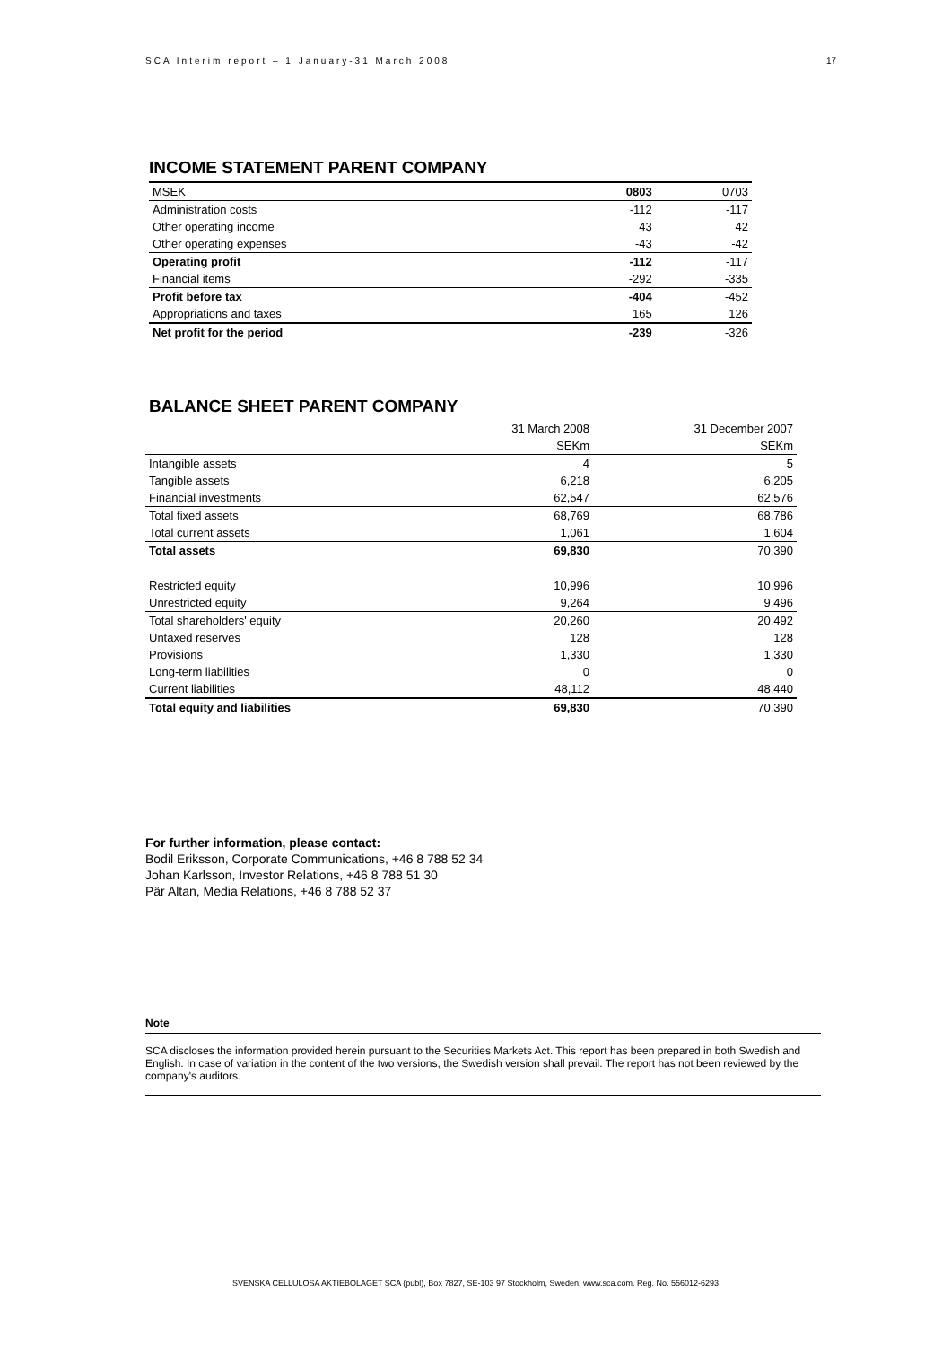SCA Interim report – 1 January-31 March 2008 17
INCOME STATEMENT PARENT COMPANY
| MSEK | 0803 | 0703 |
| Administration costs | -112 | -117 |
| Other operating income | 43 | 42 |
| Other operating expenses | -43 | -42 |
| Operating profit | -112 | -117 |
| Financial items | -292 | -335 |
| Profit before tax | -404 | -452 |
| Appropriations and taxes | 165 | 126 |
| Net profit for the period | -239 | -326 |
BALANCE SHEET PARENT COMPANY
| | 31 March 2008 | 31 December 2007 |
| --- | --- | --- |
| | SEKm | SEKm |
| Intangible assets | 4 | 5 |
| Tangible assets | 6,218 | 6,205 |
| Financial investments | 62,547 | 62,576 |
| Total fixed assets | 68,769 | 68,786 |
| Total current assets | 1,061 | 1,604 |
| Total assets | 69,830 | 70,390 |
| Restricted equity | 10,996 | 10,996 |
| Unrestricted equity | 9,264 | 9,496 |
| Total shareholders' equity | 20,260 | 20,492 |
| Untaxed reserves | 128 | 128 |
| Provisions | 1,330 | 1,330 |
| Long-term liabilities | 0 | 0 |
| Current liabilities | 48,112 | 48,440 |
| Total equity and liabilities | 69,830 | 70,390 |
For further information, please contact:
Bodil Eriksson, Corporate Communications, +46 8 788 52 34
Johan Karlsson, Investor Relations, +46 8 788 51 30
Pär Altan, Media Relations, +46 8 788 52 37
Note
SCA discloses the information provided herein pursuant to the Securities Markets Act. This report has been prepared in both Swedish and English. In case of variation in the content of the two versions, the Swedish version shall prevail. The report has not been reviewed by the company's auditors.
SVENSKA CELLULOSA AKTIEBOLAGET SCA (publ), Box 7827, SE-103 97 Stockholm, Sweden. www.sca.com. Reg. No. 556012-6293